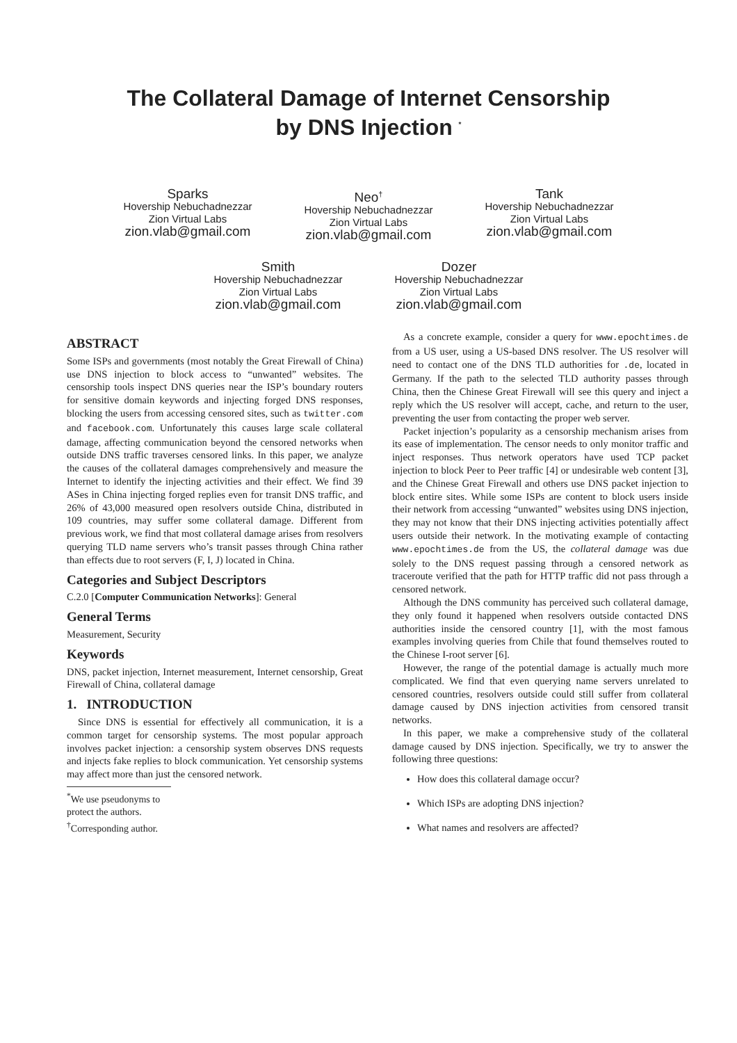The Collateral Damage of Internet Censorship
by DNS Injection <sup>*</sup>
Sparks
Hovership Nebuchadnezzar
Zion Virtual Labs
zion.vlab@gmail.com
Neo<sup>†</sup>
Hovership Nebuchadnezzar
Zion Virtual Labs
zion.vlab@gmail.com
Tank
Hovership Nebuchadnezzar
Zion Virtual Labs
zion.vlab@gmail.com
Smith
Hovership Nebuchadnezzar
Zion Virtual Labs
zion.vlab@gmail.com
Dozer
Hovership Nebuchadnezzar
Zion Virtual Labs
zion.vlab@gmail.com
ABSTRACT
Some ISPs and governments (most notably the Great Firewall of China) use DNS injection to block access to “unwanted” websites. The censorship tools inspect DNS queries near the ISP’s boundary routers for sensitive domain keywords and injecting forged DNS responses, blocking the users from accessing censored sites, such as twitter.com and facebook.com. Unfortunately this causes large scale collateral damage, affecting communication beyond the censored networks when outside DNS traffic traverses censored links. In this paper, we analyze the causes of the collateral damages comprehensively and measure the Internet to identify the injecting activities and their effect. We find 39 ASes in China injecting forged replies even for transit DNS traffic, and 26% of 43,000 measured open resolvers outside China, distributed in 109 countries, may suffer some collateral damage. Different from previous work, we find that most collateral damage arises from resolvers querying TLD name servers who’s transit passes through China rather than effects due to root servers (F, I, J) located in China.
Categories and Subject Descriptors
C.2.0 [Computer Communication Networks]: General
General Terms
Measurement, Security
Keywords
DNS, packet injection, Internet measurement, Internet censorship, Great Firewall of China, collateral damage
1. INTRODUCTION
Since DNS is essential for effectively all communication, it is a common target for censorship systems. The most popular approach involves packet injection: a censorship system observes DNS requests and injects fake replies to block communication. Yet censorship systems may affect more than just the censored network.
<sup>*</sup> We use pseudonyms to protect the authors.
<sup>†</sup> Corresponding author.
As a concrete example, consider a query for www.epochtimes.de from a US user, using a US-based DNS resolver. The US resolver will need to contact one of the DNS TLD authorities for .de, located in Germany. If the path to the selected TLD authority passes through China, then the Chinese Great Firewall will see this query and inject a reply which the US resolver will accept, cache, and return to the user, preventing the user from contacting the proper web server.
Packet injection’s popularity as a censorship mechanism arises from its ease of implementation. The censor needs to only monitor traffic and inject responses. Thus network operators have used TCP packet injection to block Peer to Peer traffic [4] or undesirable web content [3], and the Chinese Great Firewall and others use DNS packet injection to block entire sites. While some ISPs are content to block users inside their network from accessing “unwanted” websites using DNS injection, they may not know that their DNS injecting activities potentially affect users outside their network. In the motivating example of contacting www.epochtimes.de from the US, the collateral damage was due solely to the DNS request passing through a censored network as traceroute verified that the path for HTTP traffic did not pass through a censored network.
Although the DNS community has perceived such collateral damage, they only found it happened when resolvers outside contacted DNS authorities inside the censored country [1], with the most famous examples involving queries from Chile that found themselves routed to the Chinese I-root server [6].
However, the range of the potential damage is actually much more complicated. We find that even querying name servers unrelated to censored countries, resolvers outside could still suffer from collateral damage caused by DNS injection activities from censored transit networks.
In this paper, we make a comprehensive study of the collateral damage caused by DNS injection. Specifically, we try to answer the following three questions:
How does this collateral damage occur?
Which ISPs are adopting DNS injection?
What names and resolvers are affected?